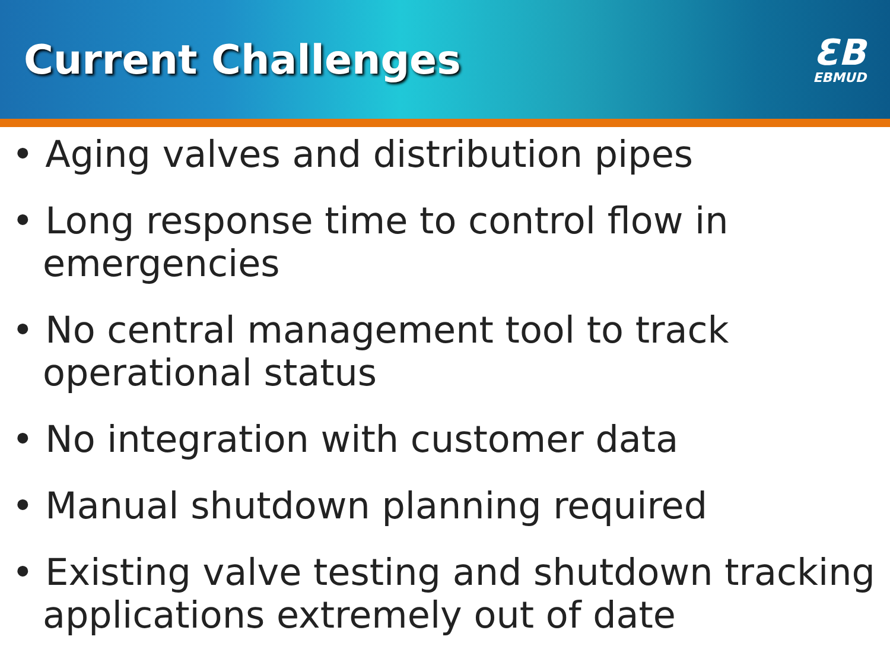Current Challenges
ƐB
EBMUD
• Aging valves and distribution pipes
• Long response time to control flow in emergencies
• No central management tool to track operational status
• No integration with customer data
• Manual shutdown planning required
• Existing valve testing and shutdown tracking applications extremely out of date